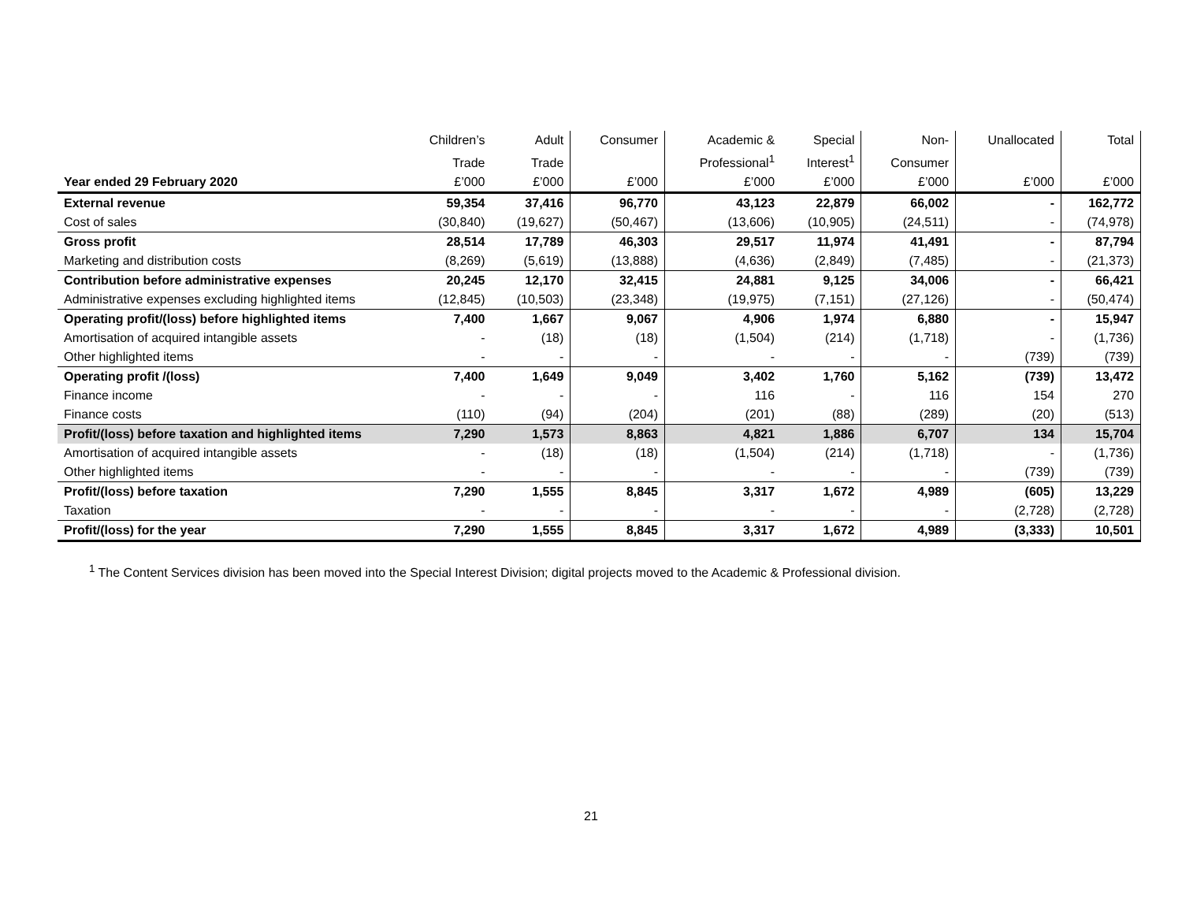| | Children’s | Adult | Consumer | Academic & | Special | Non- | Unallocated | Total |
| --- | --- | --- | --- | --- | --- | --- | --- | --- |
| | Trade | Trade | | Professional<sup>1</sup> | Interest<sup>1</sup> | Consumer | | |
| Year ended 29 February 2020 | £’000 | £’000 | £’000 | £’000 | £’000 | £’000 | £’000 | £’000 |
| External revenue | 59,354 | 37,416 | 96,770 | 43,123 | 22,879 | 66,002 | - | 162,772 |
| Cost of sales | (30,840) | (19,627) | (50,467) | (13,606) | (10,905) | (24,511) | - | (74,978) |
| Gross profit | 28,514 | 17,789 | 46,303 | 29,517 | 11,974 | 41,491 | - | 87,794 |
| Marketing and distribution costs | (8,269) | (5,619) | (13,888) | (4,636) | (2,849) | (7,485) | - | (21,373) |
| Contribution before administrative expenses | 20,245 | 12,170 | 32,415 | 24,881 | 9,125 | 34,006 | - | 66,421 |
| Administrative expenses excluding highlighted items | (12,845) | (10,503) | (23,348) | (19,975) | (7,151) | (27,126) | - | (50,474) |
| Operating profit/(loss) before highlighted items | 7,400 | 1,667 | 9,067 | 4,906 | 1,974 | 6,880 | - | 15,947 |
| Amortisation of acquired intangible assets | - | (18) | (18) | (1,504) | (214) | (1,718) | - | (1,736) |
| Other highlighted items | - | - | - | - | - | - | (739) | (739) |
| Operating profit /(loss) | 7,400 | 1,649 | 9,049 | 3,402 | 1,760 | 5,162 | (739) | 13,472 |
| Finance income | - | - | - | 116 | - | 116 | 154 | 270 |
| Finance costs | (110) | (94) | (204) | (201) | (88) | (289) | (20) | (513) |
| Profit/(loss) before taxation and highlighted items | 7,290 | 1,573 | 8,863 | 4,821 | 1,886 | 6,707 | 134 | 15,704 |
| Amortisation of acquired intangible assets | - | (18) | (18) | (1,504) | (214) | (1,718) | - | (1,736) |
| Other highlighted items | - | - | - | - | - | - | (739) | (739) |
| Profit/(loss) before taxation | 7,290 | 1,555 | 8,845 | 3,317 | 1,672 | 4,989 | (605) | 13,229 |
| Taxation | - | - | - | - | - | - | (2,728) | (2,728) |
| Profit/(loss) for the year | 7,290 | 1,555 | 8,845 | 3,317 | 1,672 | 4,989 | (3,333) | 10,501 |
<sup>1</sup> The Content Services division has been moved into the Special Interest Division; digital projects moved to the Academic & Professional division.
21